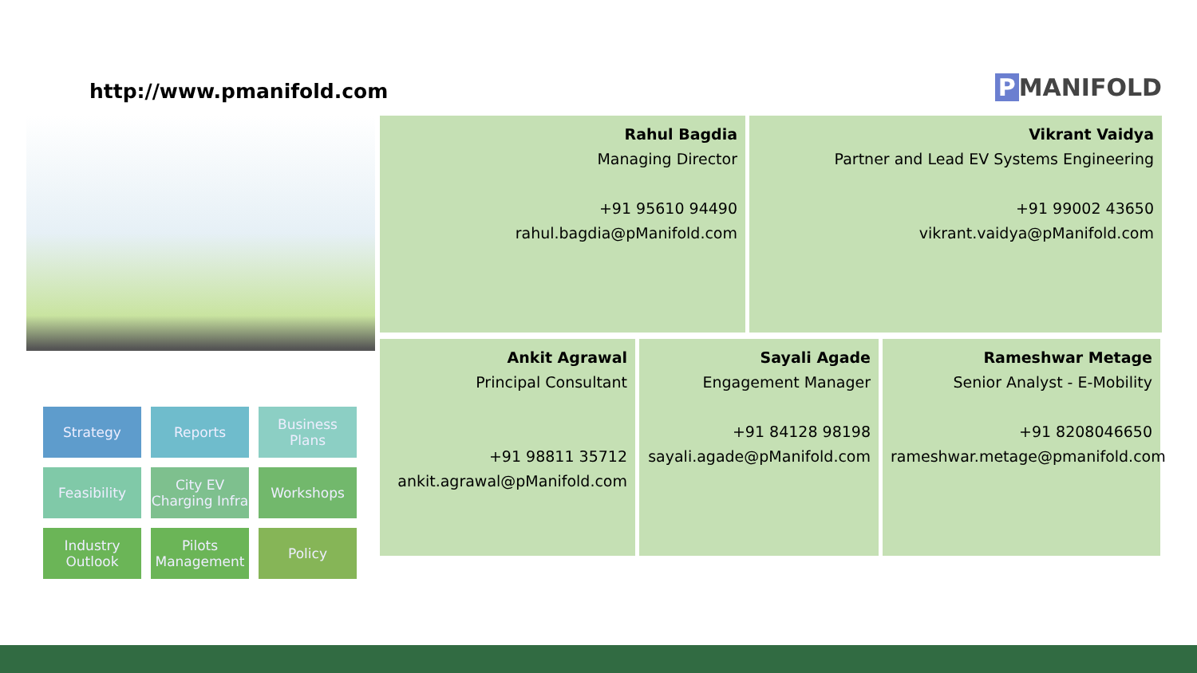http://www.pmanifold.com P MANIFOLD
Strategy
Reports
Business Plans
Feasibility
City EV Charging Infra
Workshops
Industry Outlook
Pilots Management
Policy
Rahul Bagdia
Managing Director
+91 95610 94490
rahul.bagdia@pManifold.com
Vikrant Vaidya
Partner and Lead EV Systems Engineering
+91 99002 43650
vikrant.vaidya@pManifold.com
Ankit Agrawal
Principal Consultant
+91 98811 35712
ankit.agrawal@pManifold.com
Sayali Agade
Engagement Manager
+91 84128 98198
sayali.agade@pManifold.com
Rameshwar Metage
Senior Analyst - E-Mobility
+91 8208046650
rameshwar.metage@pmanifold.com